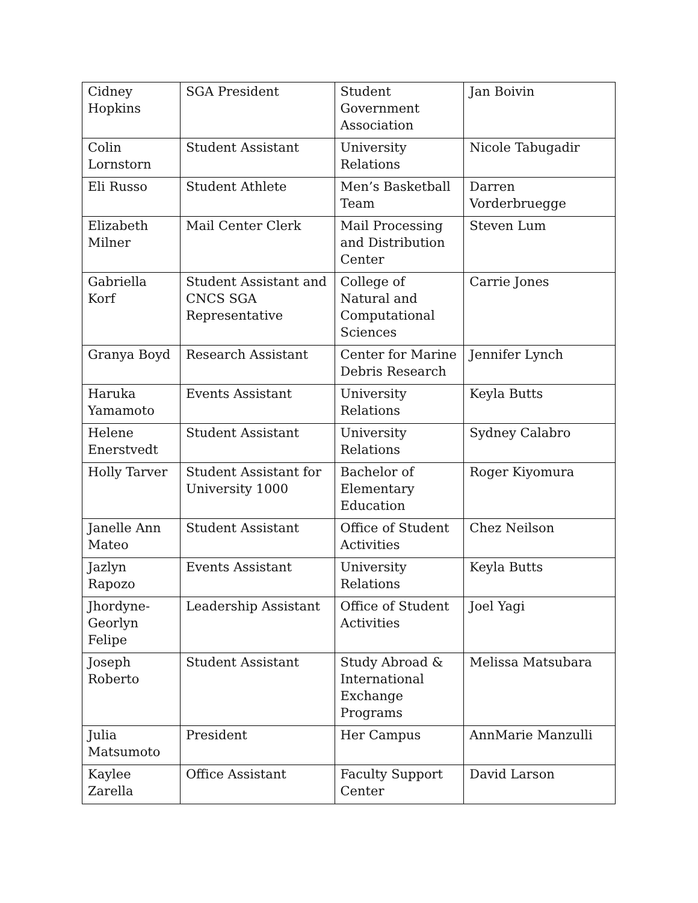| Cidney Hopkins | SGA President | Student Government Association | Jan Boivin |
| Colin Lornstorn | Student Assistant | University Relations | Nicole Tabugadir |
| Eli Russo | Student Athlete | Men’s Basketball Team | Darren Vorderbruegge |
| Elizabeth Milner | Mail Center Clerk | Mail Processing and Distribution Center | Steven Lum |
| Gabriella Korf | Student Assistant and CNCS SGA Representative | College of Natural and Computational Sciences | Carrie Jones |
| Granya Boyd | Research Assistant | Center for Marine Debris Research | Jennifer Lynch |
| Haruka Yamamoto | Events Assistant | University Relations | Keyla Butts |
| Helene Enerstvedt | Student Assistant | University Relations | Sydney Calabro |
| Holly Tarver | Student Assistant for University 1000 | Bachelor of Elementary Education | Roger Kiyomura |
| Janelle Ann Mateo | Student Assistant | Office of Student Activities | Chez Neilson |
| Jazlyn Rapozo | Events Assistant | University Relations | Keyla Butts |
| Jhordyne-Georlyn Felipe | Leadership Assistant | Office of Student Activities | Joel Yagi |
| Joseph Roberto | Student Assistant | Study Abroad & International Exchange Programs | Melissa Matsubara |
| Julia Matsumoto | President | Her Campus | AnnMarie Manzulli |
| Kaylee Zarella | Office Assistant | Faculty Support Center | David Larson |